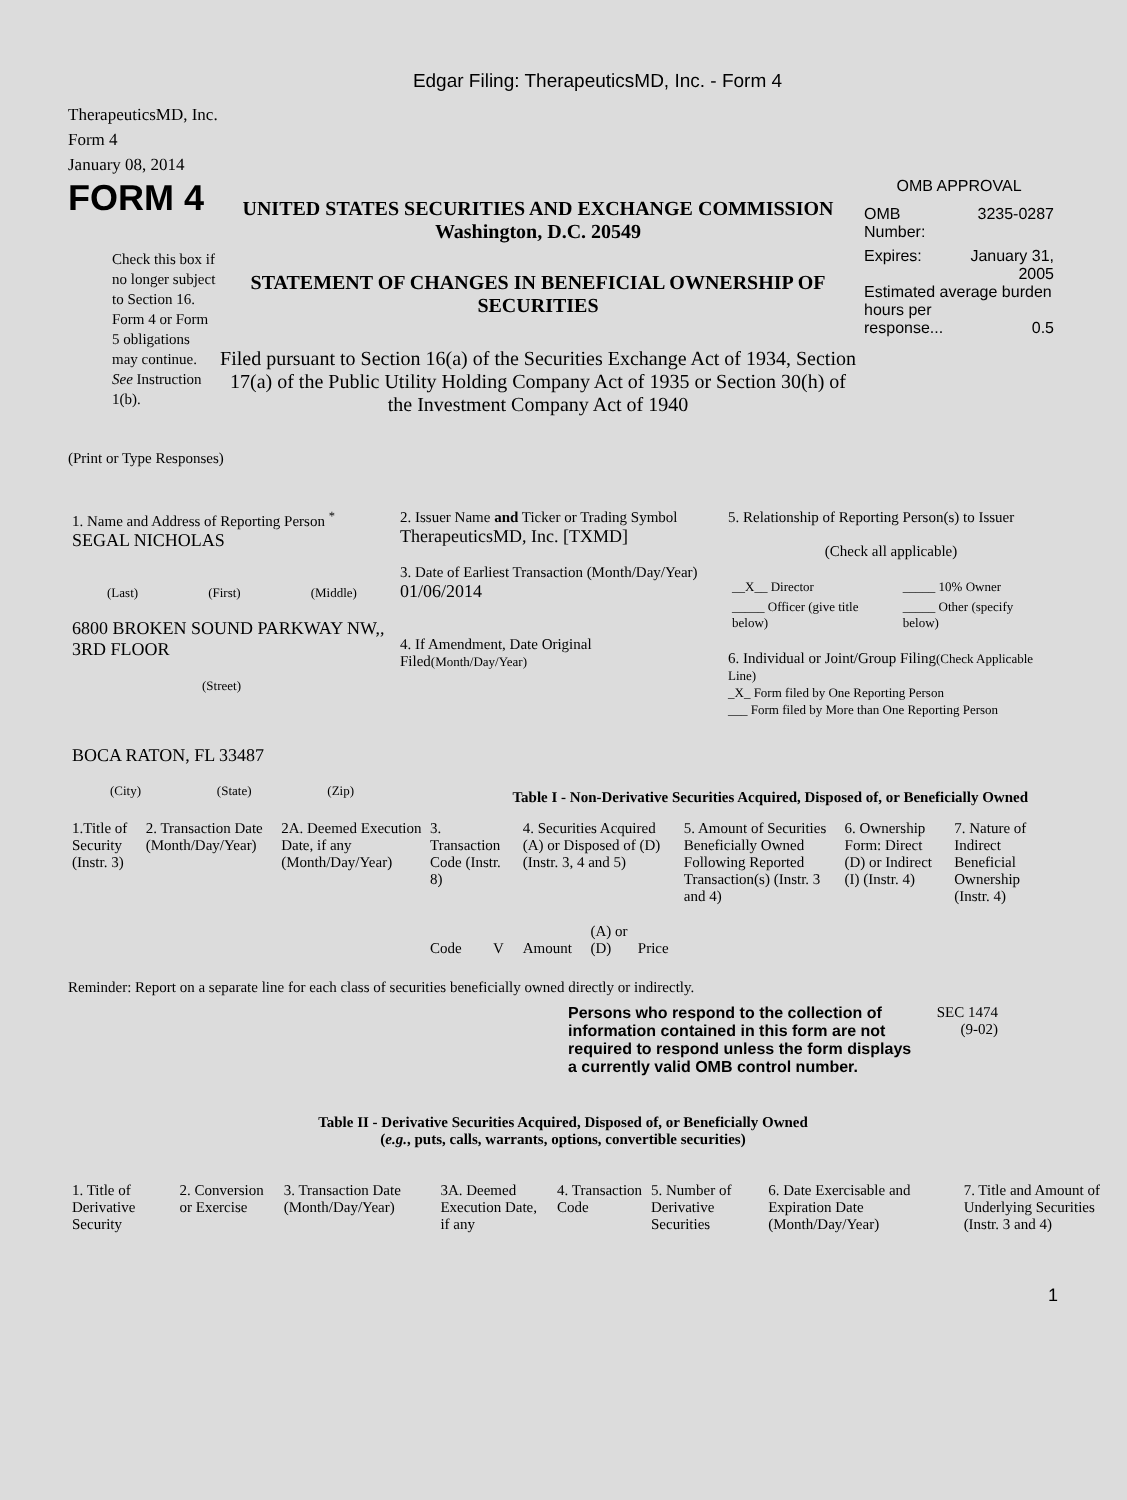Edgar Filing: TherapeuticsMD, Inc. - Form 4
TherapeuticsMD, Inc.
Form 4
January 08, 2014
FORM 4
Check this box if no longer subject to Section 16. Form 4 or Form 5 obligations may continue. See Instruction 1(b).
UNITED STATES SECURITIES AND EXCHANGE COMMISSION
Washington, D.C. 20549
STATEMENT OF CHANGES IN BENEFICIAL OWNERSHIP OF SECURITIES
Filed pursuant to Section 16(a) of the Securities Exchange Act of 1934, Section 17(a) of the Public Utility Holding Company Act of 1935 or Section 30(h) of the Investment Company Act of 1940
OMB APPROVAL
OMB
Number: 3235-0287
Expires: January 31,
2005
Estimated average burden hours per
response... 0.5
(Print or Type Responses)
| 1. Name and Address of Reporting Person <sup>*</sup> SEGAL NICHOLAS (Last) (First) (Middle) 6800 BROKEN SOUND PARKWAY NW,, 3RD FLOOR (Street) BOCA RATON, FL 33487 (City) (State) (Zip) | 2. Issuer Name and Ticker or Trading Symbol TherapeuticsMD, Inc. [TXMD] 3. Date of Earliest Transaction (Month/Day/Year) 01/06/2014 4. If Amendment, Date Original Filed (Month/Day/Year) | 5. Relationship of Reporting Person(s) to Issuer (Check all applicable) / __X__ Director / _____ 10% Owner / / _____ Officer (give title below) / _____ Other (specify below) / 6. Individual or Joint/Group Filing (Check Applicable Line) _X_ Form filed by One Reporting Person ___ Form filed by More than One Reporting Person |
Table I - Non-Derivative Securities Acquired, Disposed of, or Beneficially Owned
| 1.Title of Security (Instr. 3) | 2. Transaction Date (Month/Day/Year) | 2A. Deemed Execution Date, if any (Month/Day/Year) | 3. Transaction Code (Instr. 8) | | 4. Securities Acquired (A) or Disposed of (D) (Instr. 3, 4 and 5) | | | 5. Amount of Securities Beneficially Owned Following Reported Transaction(s) (Instr. 3 and 4) | 6. Ownership Form: Direct (D) or Indirect (I) (Instr. 4) | 7. Nature of Indirect Beneficial Ownership (Instr. 4) |
| --- | --- | --- | --- | --- | --- | --- | --- | --- | --- | --- |
| | | | Code | V | Amount | (A) or (D) | Price | | | |
Reminder: Report on a separate line for each class of securities beneficially owned directly or indirectly.
Persons who respond to the collection of information contained in this form are not required to respond unless the form displays a currently valid OMB control number.
SEC 1474
(9-02)
Table II - Derivative Securities Acquired, Disposed of, or Beneficially Owned
(e.g., puts, calls, warrants, options, convertible securities)
| 1. Title of Derivative Security | 2. Conversion or Exercise | 3. Transaction Date (Month/Day/Year) | 3A. Deemed Execution Date, if any | 4. Transaction Code | 5. Number of Derivative Securities | 6. Date Exercisable and Expiration Date (Month/Day/Year) | 7. Title and Amount of Underlying Securities (Instr. 3 and 4) |
1